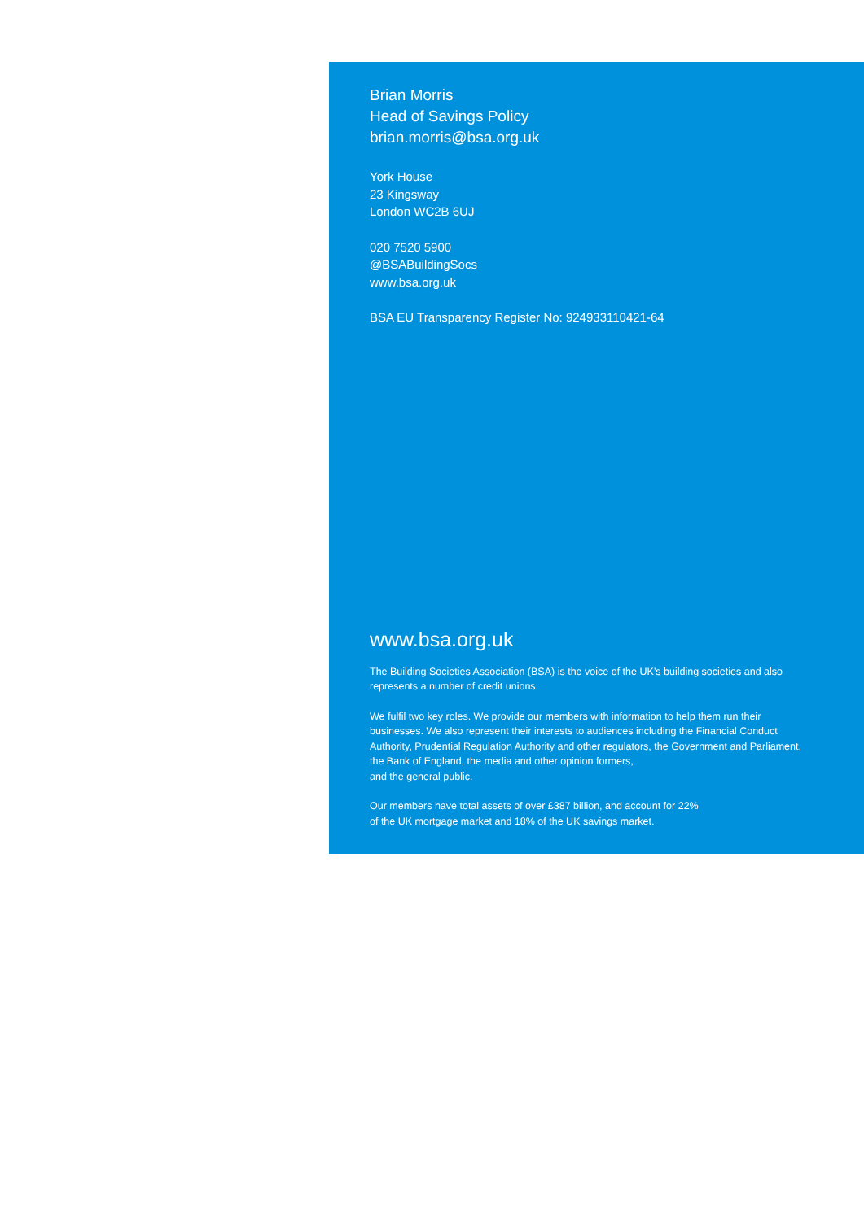Brian Morris
Head of Savings Policy
brian.morris@bsa.org.uk
York House
23 Kingsway
London WC2B 6UJ
020 7520 5900
@BSABuildingSocs
www.bsa.org.uk
BSA EU Transparency Register No: 924933110421-64
www.bsa.org.uk
The Building Societies Association (BSA) is the voice of the UK’s building societies and also represents a number of credit unions.
We fulfil two key roles. We provide our members with information to help them run their businesses. We also represent their interests to audiences including the Financial Conduct Authority, Prudential Regulation Authority and other regulators, the Government and Parliament, the Bank of England, the media and other opinion formers,
and the general public.
Our members have total assets of over £387 billion, and account for 22%
of the UK mortgage market and 18% of the UK savings market.